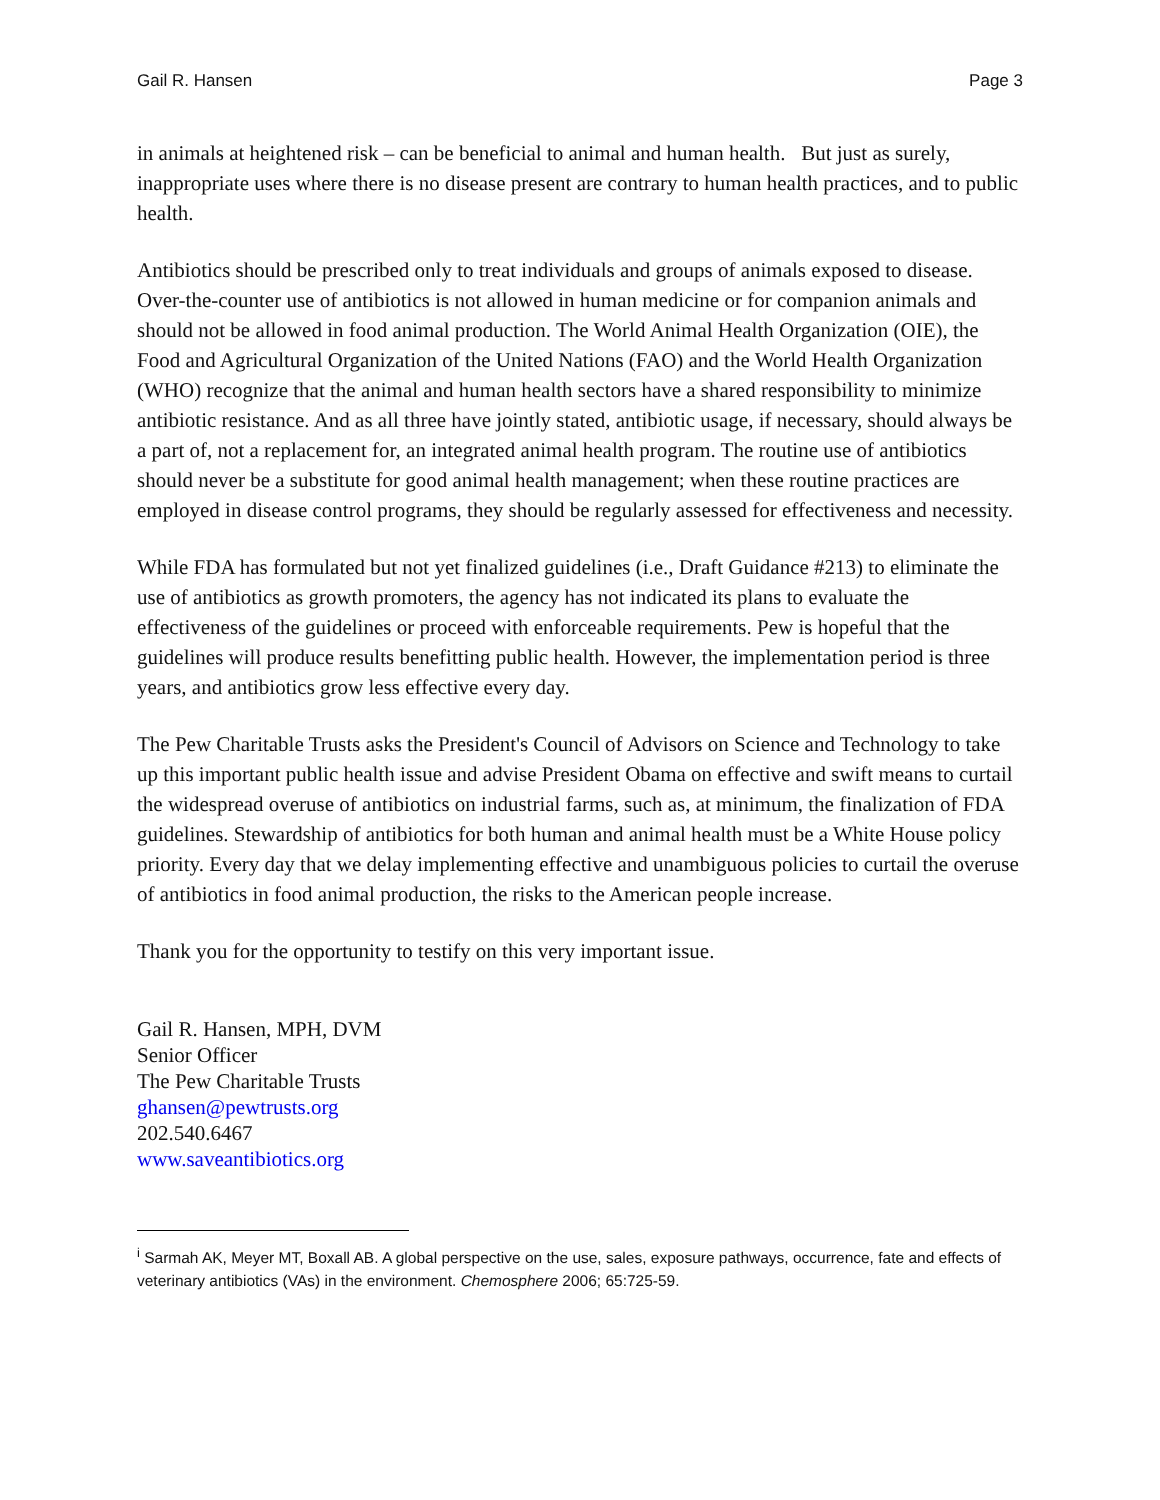Gail R. Hansen Page 3
in animals at heightened risk – can be beneficial to animal and human health. But just as surely, inappropriate uses where there is no disease present are contrary to human health practices, and to public health.
Antibiotics should be prescribed only to treat individuals and groups of animals exposed to disease. Over-the-counter use of antibiotics is not allowed in human medicine or for companion animals and should not be allowed in food animal production. The World Animal Health Organization (OIE), the Food and Agricultural Organization of the United Nations (FAO) and the World Health Organization (WHO) recognize that the animal and human health sectors have a shared responsibility to minimize antibiotic resistance. And as all three have jointly stated, antibiotic usage, if necessary, should always be a part of, not a replacement for, an integrated animal health program. The routine use of antibiotics should never be a substitute for good animal health management; when these routine practices are employed in disease control programs, they should be regularly assessed for effectiveness and necessity.
While FDA has formulated but not yet finalized guidelines (i.e., Draft Guidance #213) to eliminate the use of antibiotics as growth promoters, the agency has not indicated its plans to evaluate the effectiveness of the guidelines or proceed with enforceable requirements. Pew is hopeful that the guidelines will produce results benefitting public health. However, the implementation period is three years, and antibiotics grow less effective every day.
The Pew Charitable Trusts asks the President's Council of Advisors on Science and Technology to take up this important public health issue and advise President Obama on effective and swift means to curtail the widespread overuse of antibiotics on industrial farms, such as, at minimum, the finalization of FDA guidelines. Stewardship of antibiotics for both human and animal health must be a White House policy priority. Every day that we delay implementing effective and unambiguous policies to curtail the overuse of antibiotics in food animal production, the risks to the American people increase.
Thank you for the opportunity to testify on this very important issue.
Gail R. Hansen, MPH, DVM
Senior Officer
The Pew Charitable Trusts
ghansen@pewtrusts.org
202.540.6467
www.saveantibiotics.org
<sup>i</sup> Sarmah AK, Meyer MT, Boxall AB. A global perspective on the use, sales, exposure pathways, occurrence, fate and effects of veterinary antibiotics (VAs) in the environment. Chemosphere 2006; 65:725-59.